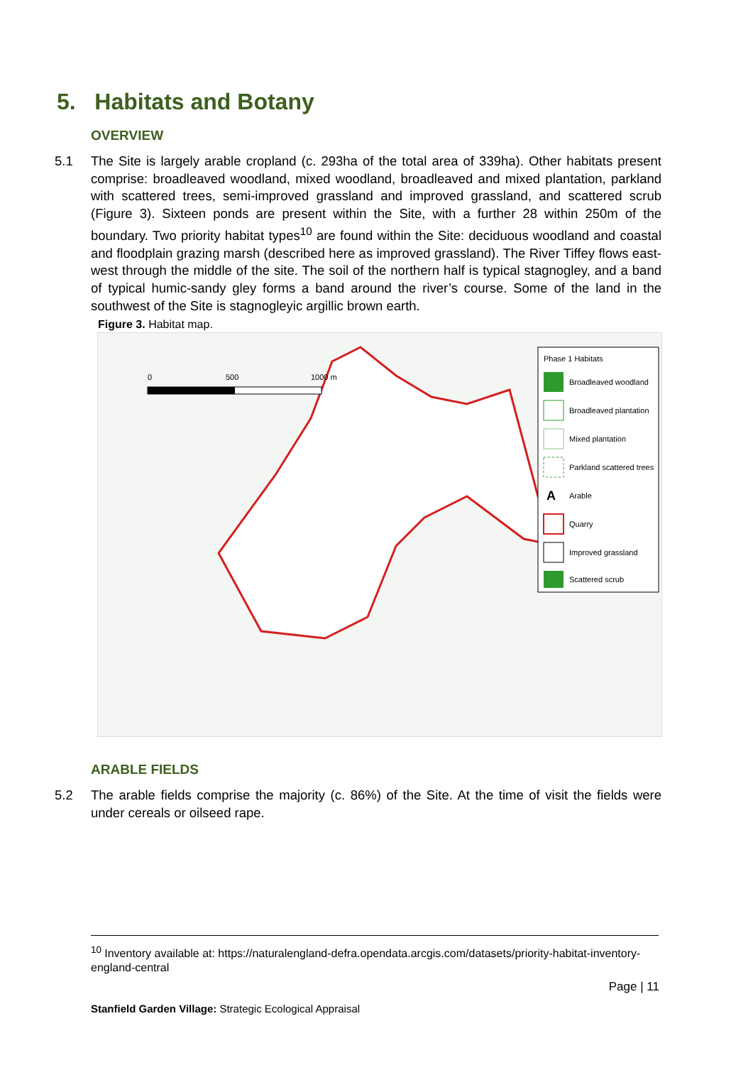5. Habitats and Botany
OVERVIEW
5.1 The Site is largely arable cropland (c. 293ha of the total area of 339ha). Other habitats present comprise: broadleaved woodland, mixed woodland, broadleaved and mixed plantation, parkland with scattered trees, semi-improved grassland and improved grassland, and scattered scrub (Figure 3). Sixteen ponds are present within the Site, with a further 28 within 250m of the boundary. Two priority habitat types<sup>10</sup> are found within the Site: deciduous woodland and coastal and floodplain grazing marsh (described here as improved grassland). The River Tiffey flows east-west through the middle of the site. The soil of the northern half is typical stagnogley, and a band of typical humic-sandy gley forms a band around the river’s course. Some of the land in the southwest of the Site is stagnogleyic argillic brown earth.
Figure 3. Habitat map.
0
500
1000 m
Phase 1 Habitats
Broadleaved woodland
Broadleaved plantation
Mixed plantation
Parkland scattered trees
A
Arable
Quarry
Improved grassland
Scattered scrub
ARABLE FIELDS
5.2 The arable fields comprise the majority (c. 86%) of the Site. At the time of visit the fields were under cereals or oilseed rape.
<sup>10</sup> Inventory available at: https://naturalengland-defra.opendata.arcgis.com/datasets/priority-habitat-inventory-england-central
Page | 11
Stanfield Garden Village: Strategic Ecological Appraisal